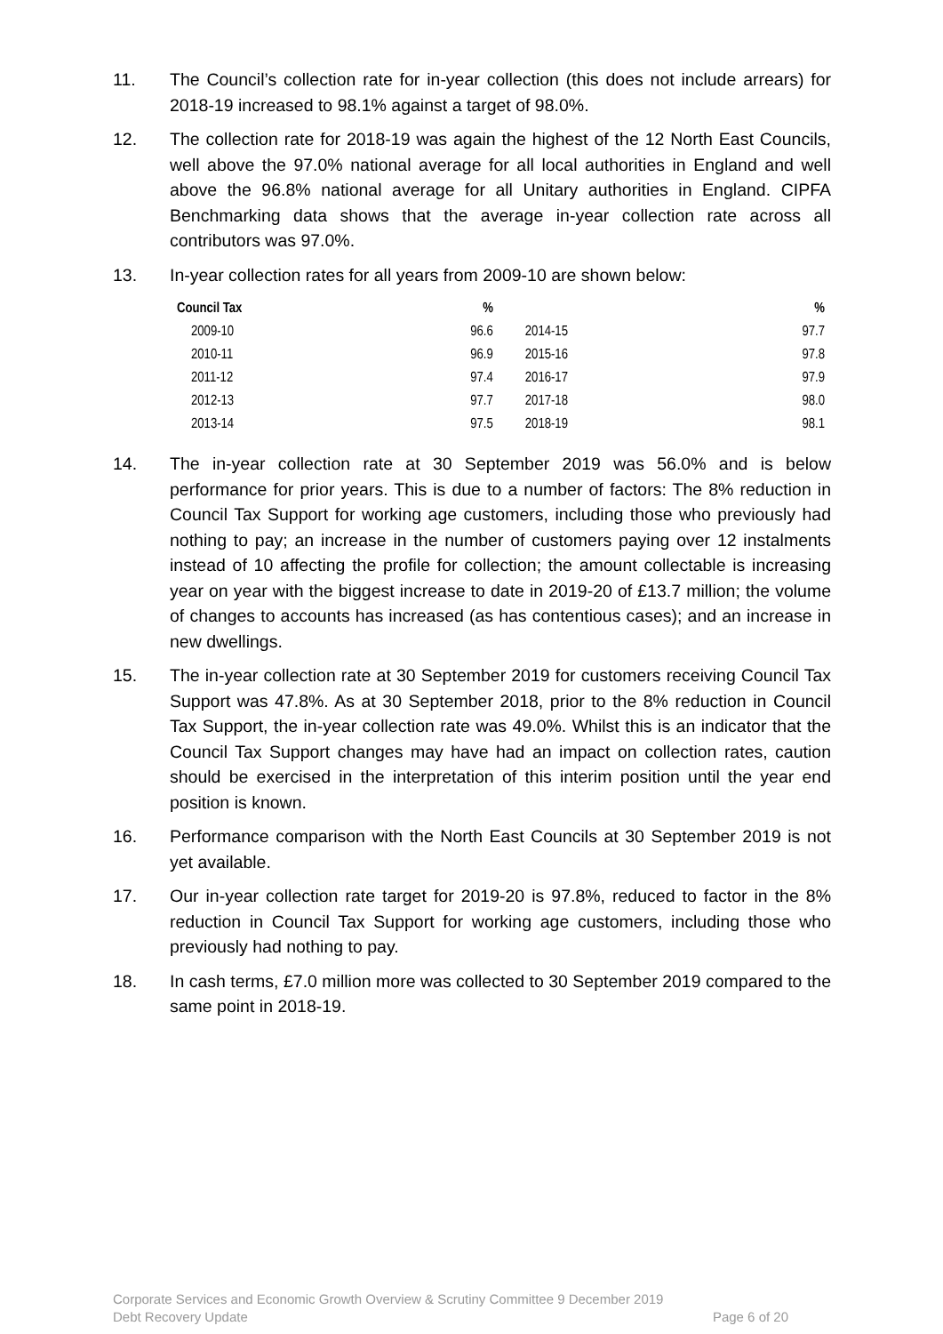11. The Council’s collection rate for in-year collection (this does not include arrears) for 2018-19 increased to 98.1% against a target of 98.0%.
12. The collection rate for 2018-19 was again the highest of the 12 North East Councils, well above the 97.0% national average for all local authorities in England and well above the 96.8% national average for all Unitary authorities in England. CIPFA Benchmarking data shows that the average in-year collection rate across all contributors was 97.0%.
13. In-year collection rates for all years from 2009-10 are shown below:
| Council Tax | % | | % |
| --- | --- | --- | --- |
| 2009-10 | 96.6 | 2014-15 | 97.7 |
| 2010-11 | 96.9 | 2015-16 | 97.8 |
| 2011-12 | 97.4 | 2016-17 | 97.9 |
| 2012-13 | 97.7 | 2017-18 | 98.0 |
| 2013-14 | 97.5 | 2018-19 | 98.1 |
14. The in-year collection rate at 30 September 2019 was 56.0% and is below performance for prior years. This is due to a number of factors: The 8% reduction in Council Tax Support for working age customers, including those who previously had nothing to pay; an increase in the number of customers paying over 12 instalments instead of 10 affecting the profile for collection; the amount collectable is increasing year on year with the biggest increase to date in 2019-20 of £13.7 million; the volume of changes to accounts has increased (as has contentious cases); and an increase in new dwellings.
15. The in-year collection rate at 30 September 2019 for customers receiving Council Tax Support was 47.8%. As at 30 September 2018, prior to the 8% reduction in Council Tax Support, the in-year collection rate was 49.0%. Whilst this is an indicator that the Council Tax Support changes may have had an impact on collection rates, caution should be exercised in the interpretation of this interim position until the year end position is known.
16. Performance comparison with the North East Councils at 30 September 2019 is not yet available.
17. Our in-year collection rate target for 2019-20 is 97.8%, reduced to factor in the 8% reduction in Council Tax Support for working age customers, including those who previously had nothing to pay.
18. In cash terms, £7.0 million more was collected to 30 September 2019 compared to the same point in 2018-19.
Corporate Services and Economic Growth Overview & Scrutiny Committee 9 December 2019
Debt Recovery Update Page 6 of 20